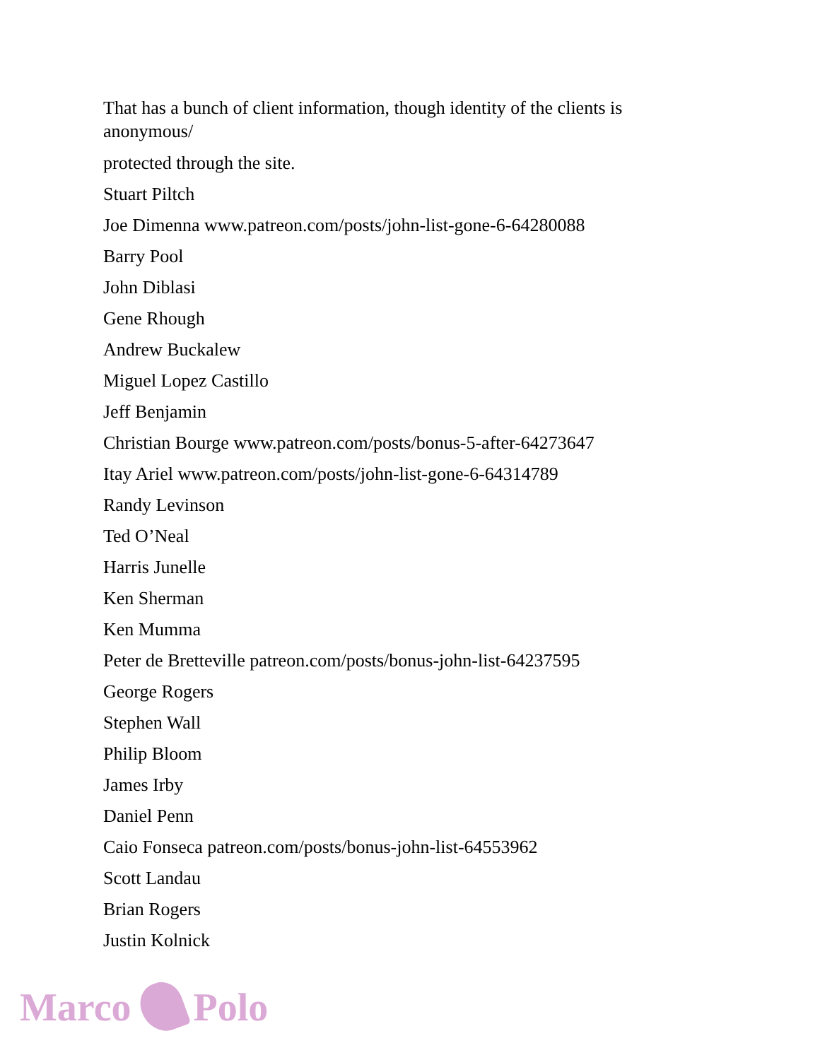That has a bunch of client information, though identity of the clients is anonymous/
protected through the site.
Stuart Piltch
Joe Dimenna www.patreon.com/posts/john-list-gone-6-64280088
Barry Pool
John Diblasi
Gene Rhough
Andrew Buckalew
Miguel Lopez Castillo
Jeff Benjamin
Christian Bourge www.patreon.com/posts/bonus-5-after-64273647
Itay Ariel www.patreon.com/posts/john-list-gone-6-64314789
Randy Levinson
Ted O’Neal
Harris Junelle
Ken Sherman
Ken Mumma
Peter de Bretteville patreon.com/posts/bonus-john-list-64237595
George Rogers
Stephen Wall
Philip Bloom
James Irby
Daniel Penn
Caio Fonseca patreon.com/posts/bonus-john-list-64553962
Scott Landau
Brian Rogers
Justin Kolnick
Marco Polo